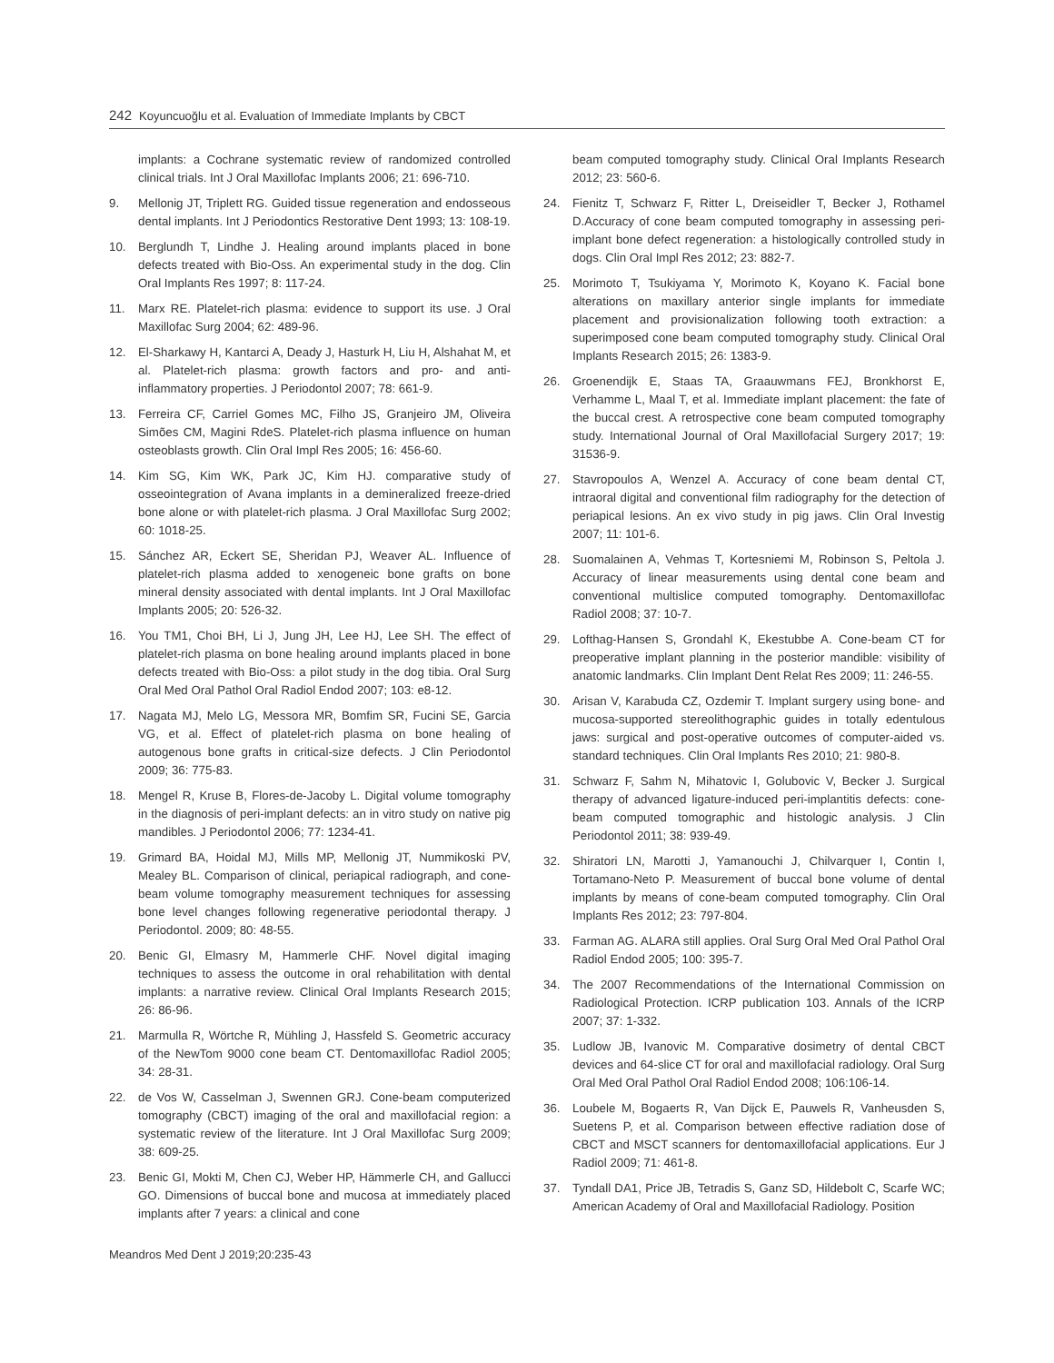242 Koyuncuoğlu et al. Evaluation of Immediate Implants by CBCT
implants: a Cochrane systematic review of randomized controlled clinical trials. Int J Oral Maxillofac Implants 2006; 21: 696-710.
9. Mellonig JT, Triplett RG. Guided tissue regeneration and endosseous dental implants. Int J Periodontics Restorative Dent 1993; 13: 108-19.
10. Berglundh T, Lindhe J. Healing around implants placed in bone defects treated with Bio-Oss. An experimental study in the dog. Clin Oral Implants Res 1997; 8: 117-24.
11. Marx RE. Platelet-rich plasma: evidence to support its use. J Oral Maxillofac Surg 2004; 62: 489-96.
12. El-Sharkawy H, Kantarci A, Deady J, Hasturk H, Liu H, Alshahat M, et al. Platelet-rich plasma: growth factors and pro- and anti-inflammatory properties. J Periodontol 2007; 78: 661-9.
13. Ferreira CF, Carriel Gomes MC, Filho JS, Granjeiro JM, Oliveira Simões CM, Magini RdeS. Platelet-rich plasma influence on human osteoblasts growth. Clin Oral Impl Res 2005; 16: 456-60.
14. Kim SG, Kim WK, Park JC, Kim HJ. comparative study of osseointegration of Avana implants in a demineralized freeze-dried bone alone or with platelet-rich plasma. J Oral Maxillofac Surg 2002; 60: 1018-25.
15. Sánchez AR, Eckert SE, Sheridan PJ, Weaver AL. Influence of platelet-rich plasma added to xenogeneic bone grafts on bone mineral density associated with dental implants. Int J Oral Maxillofac Implants 2005; 20: 526-32.
16. You TM1, Choi BH, Li J, Jung JH, Lee HJ, Lee SH. The effect of platelet-rich plasma on bone healing around implants placed in bone defects treated with Bio-Oss: a pilot study in the dog tibia. Oral Surg Oral Med Oral Pathol Oral Radiol Endod 2007; 103: e8-12.
17. Nagata MJ, Melo LG, Messora MR, Bomfim SR, Fucini SE, Garcia VG, et al. Effect of platelet-rich plasma on bone healing of autogenous bone grafts in critical-size defects. J Clin Periodontol 2009; 36: 775-83.
18. Mengel R, Kruse B, Flores-de-Jacoby L. Digital volume tomography in the diagnosis of peri-implant defects: an in vitro study on native pig mandibles. J Periodontol 2006; 77: 1234-41.
19. Grimard BA, Hoidal MJ, Mills MP, Mellonig JT, Nummikoski PV, Mealey BL. Comparison of clinical, periapical radiograph, and cone-beam volume tomography measurement techniques for assessing bone level changes following regenerative periodontal therapy. J Periodontol. 2009; 80: 48-55.
20. Benic GI, Elmasry M, Hammerle CHF. Novel digital imaging techniques to assess the outcome in oral rehabilitation with dental implants: a narrative review. Clinical Oral Implants Research 2015; 26: 86-96.
21. Marmulla R, Wörtche R, Mühling J, Hassfeld S. Geometric accuracy of the NewTom 9000 cone beam CT. Dentomaxillofac Radiol 2005; 34: 28-31.
22. de Vos W, Casselman J, Swennen GRJ. Cone-beam computerized tomography (CBCT) imaging of the oral and maxillofacial region: a systematic review of the literature. Int J Oral Maxillofac Surg 2009; 38: 609-25.
23. Benic GI, Mokti M, Chen CJ, Weber HP, Hämmerle CH, and Gallucci GO. Dimensions of buccal bone and mucosa at immediately placed implants after 7 years: a clinical and cone
beam computed tomography study. Clinical Oral Implants Research 2012; 23: 560-6.
24. Fienitz T, Schwarz F, Ritter L, Dreiseidler T, Becker J, Rothamel D.Accuracy of cone beam computed tomography in assessing peri-implant bone defect regeneration: a histologically controlled study in dogs. Clin Oral Impl Res 2012; 23: 882-7.
25. Morimoto T, Tsukiyama Y, Morimoto K, Koyano K. Facial bone alterations on maxillary anterior single implants for immediate placement and provisionalization following tooth extraction: a superimposed cone beam computed tomography study. Clinical Oral Implants Research 2015; 26: 1383-9.
26. Groenendijk E, Staas TA, Graauwmans FEJ, Bronkhorst E, Verhamme L, Maal T, et al. Immediate implant placement: the fate of the buccal crest. A retrospective cone beam computed tomography study. International Journal of Oral Maxillofacial Surgery 2017; 19: 31536-9.
27. Stavropoulos A, Wenzel A. Accuracy of cone beam dental CT, intraoral digital and conventional film radiography for the detection of periapical lesions. An ex vivo study in pig jaws. Clin Oral Investig 2007; 11: 101-6.
28. Suomalainen A, Vehmas T, Kortesniemi M, Robinson S, Peltola J. Accuracy of linear measurements using dental cone beam and conventional multislice computed tomography. Dentomaxillofac Radiol 2008; 37: 10-7.
29. Lofthag-Hansen S, Grondahl K, Ekestubbe A. Cone-beam CT for preoperative implant planning in the posterior mandible: visibility of anatomic landmarks. Clin Implant Dent Relat Res 2009; 11: 246-55.
30. Arisan V, Karabuda CZ, Ozdemir T. Implant surgery using bone- and mucosa-supported stereolithographic guides in totally edentulous jaws: surgical and post-operative outcomes of computer-aided vs. standard techniques. Clin Oral Implants Res 2010; 21: 980-8.
31. Schwarz F, Sahm N, Mihatovic I, Golubovic V, Becker J. Surgical therapy of advanced ligature-induced peri-implantitis defects: cone-beam computed tomographic and histologic analysis. J Clin Periodontol 2011; 38: 939-49.
32. Shiratori LN, Marotti J, Yamanouchi J, Chilvarquer I, Contin I, Tortamano-Neto P. Measurement of buccal bone volume of dental implants by means of cone-beam computed tomography. Clin Oral Implants Res 2012; 23: 797-804.
33. Farman AG. ALARA still applies. Oral Surg Oral Med Oral Pathol Oral Radiol Endod 2005; 100: 395-7.
34. The 2007 Recommendations of the International Commission on Radiological Protection. ICRP publication 103. Annals of the ICRP 2007; 37: 1-332.
35. Ludlow JB, Ivanovic M. Comparative dosimetry of dental CBCT devices and 64-slice CT for oral and maxillofacial radiology. Oral Surg Oral Med Oral Pathol Oral Radiol Endod 2008; 106:106-14.
36. Loubele M, Bogaerts R, Van Dijck E, Pauwels R, Vanheusden S, Suetens P, et al. Comparison between effective radiation dose of CBCT and MSCT scanners for dentomaxillofacial applications. Eur J Radiol 2009; 71: 461-8.
37. Tyndall DA1, Price JB, Tetradis S, Ganz SD, Hildebolt C, Scarfe WC; American Academy of Oral and Maxillofacial Radiology. Position
Meandros Med Dent J 2019;20:235-43